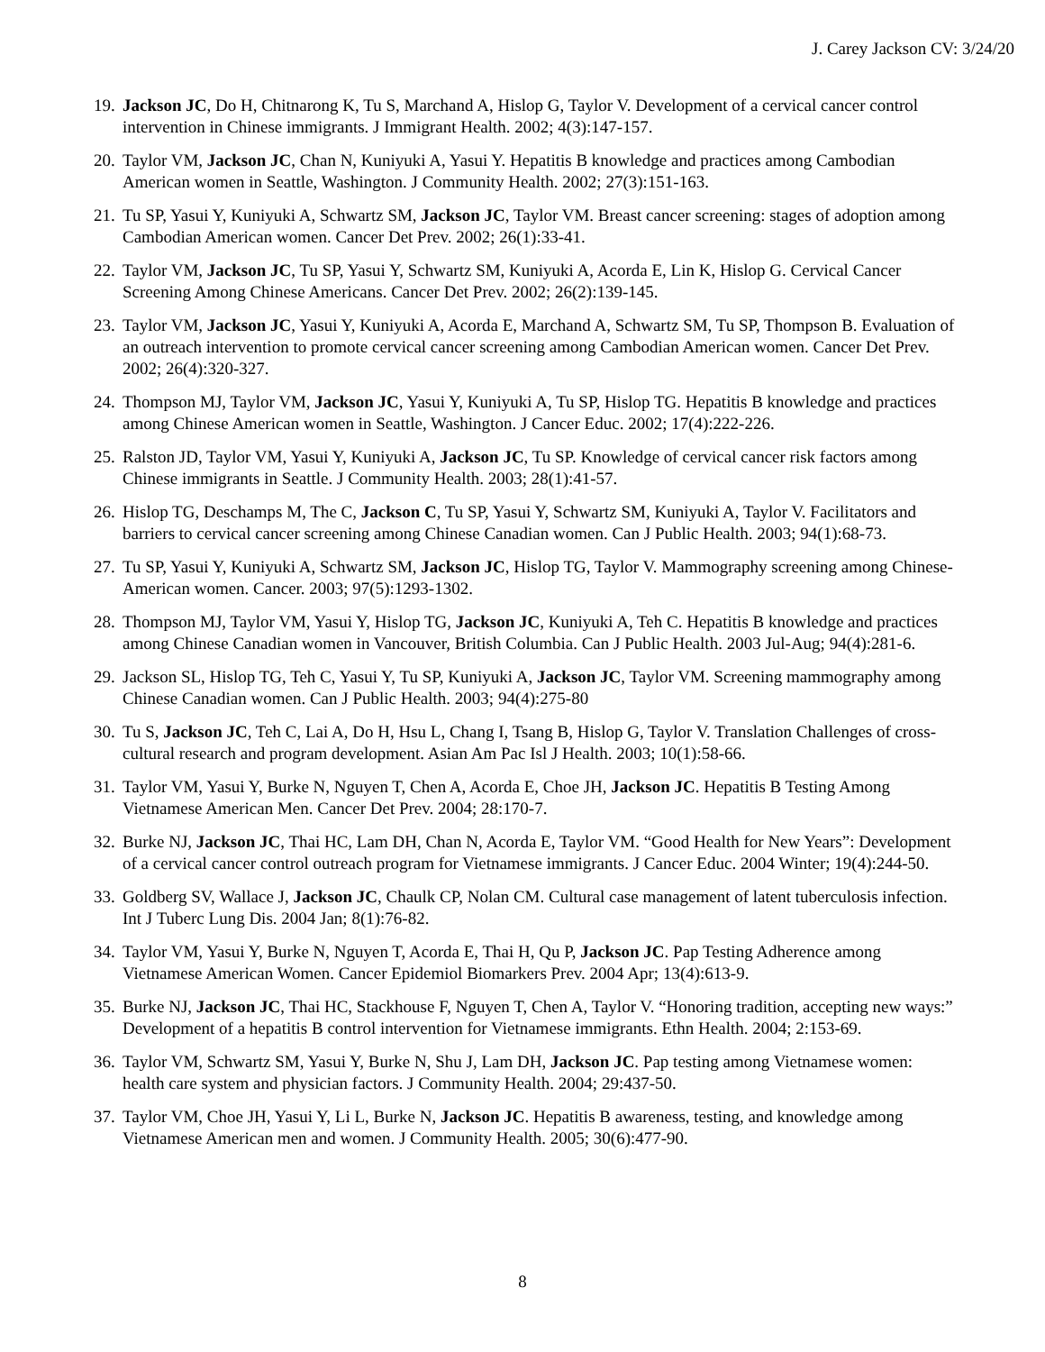J. Carey Jackson CV: 3/24/20
19. Jackson JC, Do H, Chitnarong K, Tu S, Marchand A, Hislop G, Taylor V. Development of a cervical cancer control intervention in Chinese immigrants. J Immigrant Health. 2002; 4(3):147-157.
20. Taylor VM, Jackson JC, Chan N, Kuniyuki A, Yasui Y. Hepatitis B knowledge and practices among Cambodian American women in Seattle, Washington. J Community Health. 2002; 27(3):151-163.
21. Tu SP, Yasui Y, Kuniyuki A, Schwartz SM, Jackson JC, Taylor VM. Breast cancer screening: stages of adoption among Cambodian American women. Cancer Det Prev. 2002; 26(1):33-41.
22. Taylor VM, Jackson JC, Tu SP, Yasui Y, Schwartz SM, Kuniyuki A, Acorda E, Lin K, Hislop G. Cervical Cancer Screening Among Chinese Americans. Cancer Det Prev. 2002; 26(2):139-145.
23. Taylor VM, Jackson JC, Yasui Y, Kuniyuki A, Acorda E, Marchand A, Schwartz SM, Tu SP, Thompson B. Evaluation of an outreach intervention to promote cervical cancer screening among Cambodian American women. Cancer Det Prev. 2002; 26(4):320-327.
24. Thompson MJ, Taylor VM, Jackson JC, Yasui Y, Kuniyuki A, Tu SP, Hislop TG. Hepatitis B knowledge and practices among Chinese American women in Seattle, Washington. J Cancer Educ. 2002; 17(4):222-226.
25. Ralston JD, Taylor VM, Yasui Y, Kuniyuki A, Jackson JC, Tu SP. Knowledge of cervical cancer risk factors among Chinese immigrants in Seattle. J Community Health. 2003; 28(1):41-57.
26. Hislop TG, Deschamps M, The C, Jackson C, Tu SP, Yasui Y, Schwartz SM, Kuniyuki A, Taylor V. Facilitators and barriers to cervical cancer screening among Chinese Canadian women. Can J Public Health. 2003; 94(1):68-73.
27. Tu SP, Yasui Y, Kuniyuki A, Schwartz SM, Jackson JC, Hislop TG, Taylor V. Mammography screening among Chinese-American women. Cancer. 2003; 97(5):1293-1302.
28. Thompson MJ, Taylor VM, Yasui Y, Hislop TG, Jackson JC, Kuniyuki A, Teh C. Hepatitis B knowledge and practices among Chinese Canadian women in Vancouver, British Columbia. Can J Public Health. 2003 Jul-Aug; 94(4):281-6.
29. Jackson SL, Hislop TG, Teh C, Yasui Y, Tu SP, Kuniyuki A, Jackson JC, Taylor VM. Screening mammography among Chinese Canadian women. Can J Public Health. 2003; 94(4):275-80
30. Tu S, Jackson JC, Teh C, Lai A, Do H, Hsu L, Chang I, Tsang B, Hislop G, Taylor V. Translation Challenges of cross-cultural research and program development. Asian Am Pac Isl J Health. 2003; 10(1):58-66.
31. Taylor VM, Yasui Y, Burke N, Nguyen T, Chen A, Acorda E, Choe JH, Jackson JC. Hepatitis B Testing Among Vietnamese American Men. Cancer Det Prev. 2004; 28:170-7.
32. Burke NJ, Jackson JC, Thai HC, Lam DH, Chan N, Acorda E, Taylor VM. “Good Health for New Years”: Development of a cervical cancer control outreach program for Vietnamese immigrants. J Cancer Educ. 2004 Winter; 19(4):244-50.
33. Goldberg SV, Wallace J, Jackson JC, Chaulk CP, Nolan CM. Cultural case management of latent tuberculosis infection. Int J Tuberc Lung Dis. 2004 Jan; 8(1):76-82.
34. Taylor VM, Yasui Y, Burke N, Nguyen T, Acorda E, Thai H, Qu P, Jackson JC. Pap Testing Adherence among Vietnamese American Women. Cancer Epidemiol Biomarkers Prev. 2004 Apr; 13(4):613-9.
35. Burke NJ, Jackson JC, Thai HC, Stackhouse F, Nguyen T, Chen A, Taylor V. “Honoring tradition, accepting new ways:” Development of a hepatitis B control intervention for Vietnamese immigrants. Ethn Health. 2004; 2:153-69.
36. Taylor VM, Schwartz SM, Yasui Y, Burke N, Shu J, Lam DH, Jackson JC. Pap testing among Vietnamese women: health care system and physician factors. J Community Health. 2004; 29:437-50.
37. Taylor VM, Choe JH, Yasui Y, Li L, Burke N, Jackson JC. Hepatitis B awareness, testing, and knowledge among Vietnamese American men and women. J Community Health. 2005; 30(6):477-90.
8